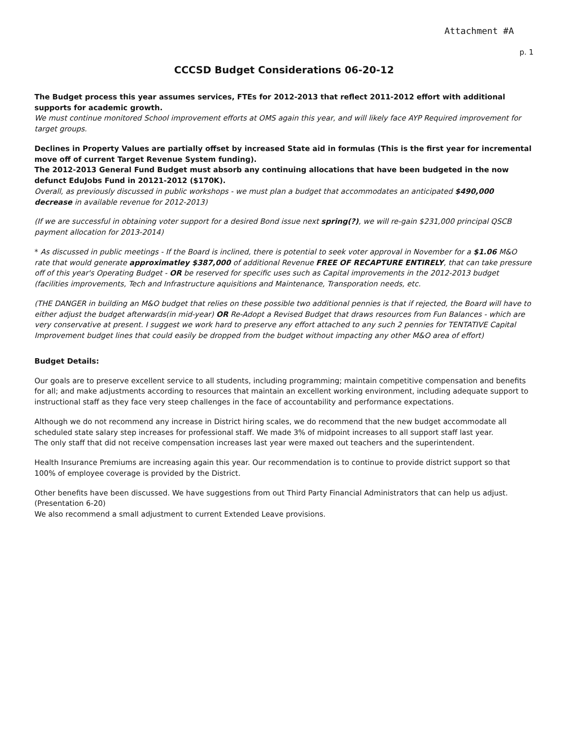Attachment #A
p. 1
CCCSD Budget Considerations 06-20-12
The Budget process this year assumes services, FTEs for 2012-2013 that reflect 2011-2012 effort with additional supports for academic growth.
We must continue monitored School improvement efforts at OMS again this year, and will likely face AYP Required improvement for target groups.
Declines in Property Values are partially offset by increased State aid in formulas (This is the first year for incremental move off of current Target Revenue System funding).
The 2012-2013 General Fund Budget must absorb any continuing allocations that have been budgeted in the now defunct EduJobs Fund in 20121-2012 ($170K).
Overall, as previously discussed in public workshops - we must plan a budget that accommodates an anticipated $490,000 decrease in available revenue for 2012-2013)
(If we are successful in obtaining voter support for a desired Bond issue next spring(?), we will re-gain $231,000 principal QSCB payment allocation for 2013-2014)
* As discussed in public meetings - If the Board is inclined, there is potential to seek voter approval in November for a $1.06 M&O rate that would generate approximatley $387,000 of additional Revenue FREE OF RECAPTURE ENTIRELY, that can take pressure off of this year's Operating Budget - OR be reserved for specific uses such as Capital improvements in the 2012-2013 budget (facilities improvements, Tech and Infrastructure aquisitions and Maintenance, Transporation needs, etc.
(THE DANGER in building an M&O budget that relies on these possible two additional pennies is that if rejected, the Board will have to either adjust the budget afterwards(in mid-year) OR Re-Adopt a Revised Budget that draws resources from Fun Balances - which are very conservative at present. I suggest we work hard to preserve any effort attached to any such 2 pennies for TENTATIVE Capital Improvement budget lines that could easily be dropped from the budget without impacting any other M&O area of effort)
Budget Details:
Our goals are to preserve excellent service to all students, including programming; maintain competitive compensation and benefits for all; and make adjustments according to resources that maintain an excellent working environment, including adequate support to instructional staff as they face very steep challenges in the face of accountability and performance expectations.
Although we do not recommend any increase in District hiring scales, we do recommend that the new budget accommodate all scheduled state salary step increases for professional staff. We made 3% of midpoint increases to all support staff last year.
The only staff that did not receive compensation increases last year were maxed out teachers and the superintendent.
Health Insurance Premiums are increasing again this year. Our recommendation is to continue to provide district support so that 100% of employee coverage is provided by the District.
Other benefits have been discussed. We have suggestions from out Third Party Financial Administrators that can help us adjust. (Presentation 6-20)
We also recommend a small adjustment to current Extended Leave provisions.